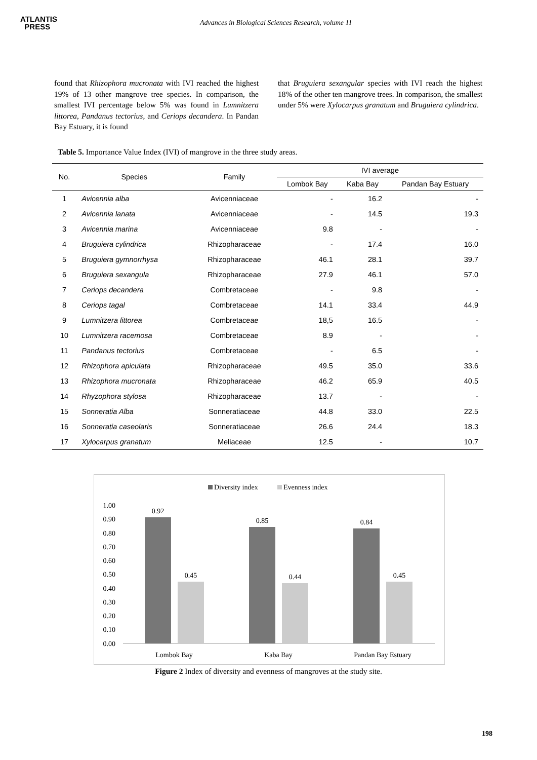ATLANTIS
PRESS
Advances in Biological Sciences Research, volume 11
found that Rhizophora mucronata with IVI reached the highest 19% of 13 other mangrove tree species. In comparison, the smallest IVI percentage below 5% was found in Lumnitzera littorea, Pandanus tectorius, and Ceriops decandera. In Pandan Bay Estuary, it is found
that Bruguiera sexangular species with IVI reach the highest 18% of the other ten mangrove trees. In comparison, the smallest under 5% were Xylocarpus granatum and Bruguiera cylindrica.
Table 5. Importance Value Index (IVI) of mangrove in the three study areas.
| No. | Species | Family | IVI average | | |
| --- | --- | --- | --- | --- | --- |
| | | | Lombok Bay | Kaba Bay | Pandan Bay Estuary |
| 1 | Avicennia alba | Avicenniaceae | - | 16.2 | - |
| 2 | Avicennia lanata | Avicenniaceae | - | 14.5 | 19.3 |
| 3 | Avicennia marina | Avicenniaceae | 9.8 | - | - |
| 4 | Bruguiera cylindrica | Rhizopharaceae | - | 17.4 | 16.0 |
| 5 | Bruguiera gymnorrhysa | Rhizopharaceae | 46.1 | 28.1 | 39.7 |
| 6 | Bruguiera sexangula | Rhizopharaceae | 27.9 | 46.1 | 57.0 |
| 7 | Ceriops decandera | Combretaceae | - | 9.8 | - |
| 8 | Ceriops tagal | Combretaceae | 14.1 | 33.4 | 44.9 |
| 9 | Lumnitzera littorea | Combretaceae | 18,5 | 16.5 | - |
| 10 | Lumnitzera racemosa | Combretaceae | 8.9 | - | - |
| 11 | Pandanus tectorius | Combretaceae | - | 6.5 | - |
| 12 | Rhizophora apiculata | Rhizopharaceae | 49.5 | 35.0 | 33.6 |
| 13 | Rhizophora mucronata | Rhizopharaceae | 46.2 | 65.9 | 40.5 |
| 14 | Rhyzophora stylosa | Rhizopharaceae | 13.7 | - | - |
| 15 | Sonneratia Alba | Sonneratiaceae | 44.8 | 33.0 | 22.5 |
| 16 | Sonneratia caseolaris | Sonneratiaceae | 26.6 | 24.4 | 18.3 |
| 17 | Xylocarpus granatum | Meliaceae | 12.5 | - | 10.7 |
Diversity index
Evenness index
1.00
0.90
0.80
0.70
0.60
0.50
0.40
0.30
0.20
0.10
0.00
0.92
0.45
0.85
0.44
0.84
0.45
Lombok Bay
Kaba Bay
Pandan Bay Estuary
Figure 2 Index of diversity and evenness of mangroves at the study site.
198